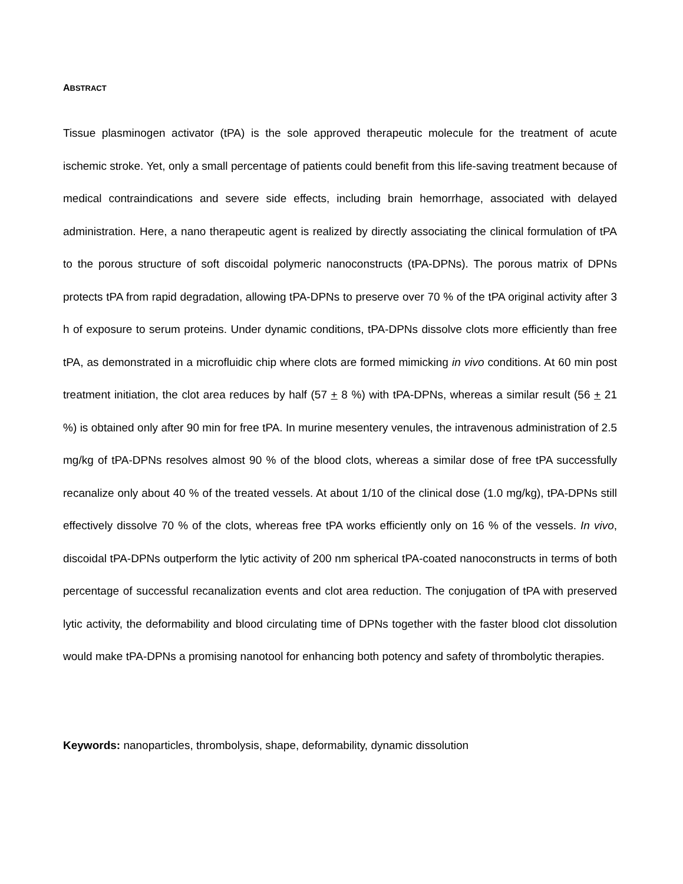ABSTRACT
Tissue plasminogen activator (tPA) is the sole approved therapeutic molecule for the treatment of acute ischemic stroke. Yet, only a small percentage of patients could benefit from this life-saving treatment because of medical contraindications and severe side effects, including brain hemorrhage, associated with delayed administration. Here, a nano therapeutic agent is realized by directly associating the clinical formulation of tPA to the porous structure of soft discoidal polymeric nanoconstructs (tPA-DPNs). The porous matrix of DPNs protects tPA from rapid degradation, allowing tPA-DPNs to preserve over 70 % of the tPA original activity after 3 h of exposure to serum proteins. Under dynamic conditions, tPA-DPNs dissolve clots more efficiently than free tPA, as demonstrated in a microfluidic chip where clots are formed mimicking in vivo conditions. At 60 min post treatment initiation, the clot area reduces by half (57 + 8 %) with tPA-DPNs, whereas a similar result (56 + 21 %) is obtained only after 90 min for free tPA. In murine mesentery venules, the intravenous administration of 2.5 mg/kg of tPA-DPNs resolves almost 90 % of the blood clots, whereas a similar dose of free tPA successfully recanalize only about 40 % of the treated vessels. At about 1/10 of the clinical dose (1.0 mg/kg), tPA-DPNs still effectively dissolve 70 % of the clots, whereas free tPA works efficiently only on 16 % of the vessels. In vivo, discoidal tPA-DPNs outperform the lytic activity of 200 nm spherical tPA-coated nanoconstructs in terms of both percentage of successful recanalization events and clot area reduction. The conjugation of tPA with preserved lytic activity, the deformability and blood circulating time of DPNs together with the faster blood clot dissolution would make tPA-DPNs a promising nanotool for enhancing both potency and safety of thrombolytic therapies.
Keywords: nanoparticles, thrombolysis, shape, deformability, dynamic dissolution